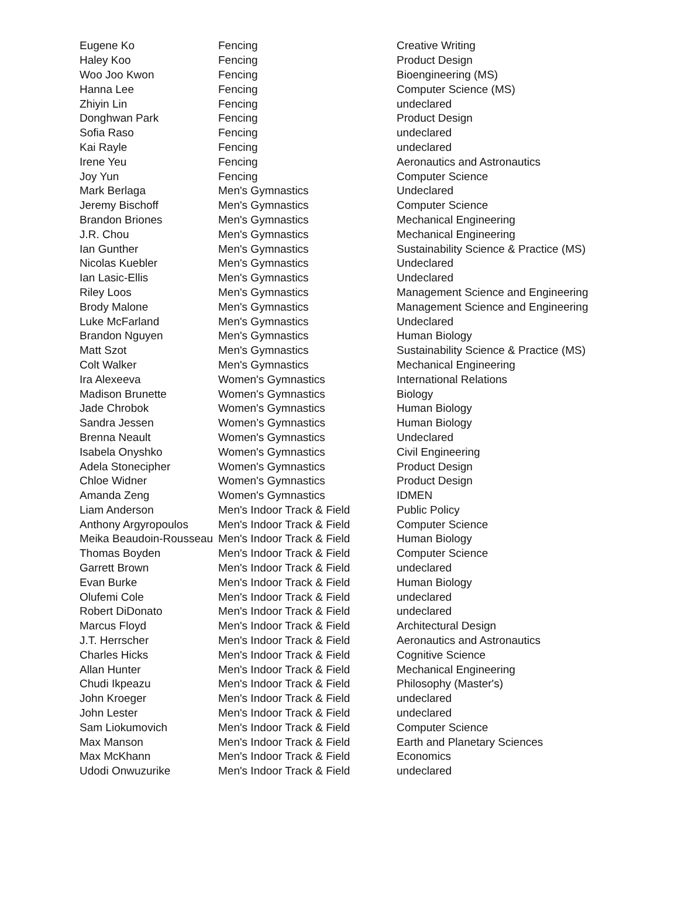| Eugene Ko | Fencing | Creative Writing |
| Haley Koo | Fencing | Product Design |
| Woo Joo Kwon | Fencing | Bioengineering (MS) |
| Hanna Lee | Fencing | Computer Science (MS) |
| Zhiyin Lin | Fencing | undeclared |
| Donghwan Park | Fencing | Product Design |
| Sofia Raso | Fencing | undeclared |
| Kai Rayle | Fencing | undeclared |
| Irene Yeu | Fencing | Aeronautics and Astronautics |
| Joy Yun | Fencing | Computer Science |
| Mark Berlaga | Men's Gymnastics | Undeclared |
| Jeremy Bischoff | Men's Gymnastics | Computer Science |
| Brandon Briones | Men's Gymnastics | Mechanical Engineering |
| J.R. Chou | Men's Gymnastics | Mechanical Engineering |
| Ian Gunther | Men's Gymnastics | Sustainability Science & Practice (MS) |
| Nicolas Kuebler | Men's Gymnastics | Undeclared |
| Ian Lasic-Ellis | Men's Gymnastics | Undeclared |
| Riley Loos | Men's Gymnastics | Management Science and Engineering |
| Brody Malone | Men's Gymnastics | Management Science and Engineering |
| Luke McFarland | Men's Gymnastics | Undeclared |
| Brandon Nguyen | Men's Gymnastics | Human Biology |
| Matt Szot | Men's Gymnastics | Sustainability Science & Practice (MS) |
| Colt Walker | Men's Gymnastics | Mechanical Engineering |
| Ira Alexeeva | Women's Gymnastics | International Relations |
| Madison Brunette | Women's Gymnastics | Biology |
| Jade Chrobok | Women's Gymnastics | Human Biology |
| Sandra Jessen | Women’s Gymnastics | Human Biology |
| Brenna Neault | Women's Gymnastics | Undeclared |
| Isabela Onyshko | Women's Gymnastics | Civil Engineering |
| Adela Stonecipher | Women's Gymnastics | Product Design |
| Chloe Widner | Women's Gymnastics | Product Design |
| Amanda Zeng | Women's Gymnastics | IDMEN |
| Liam Anderson | Men's Indoor Track & Field | Public Policy |
| Anthony Argyropoulos | Men's Indoor Track & Field | Computer Science |
| Meika Beaudoin-Rousseau | Men's Indoor Track & Field | Human Biology |
| Thomas Boyden | Men's Indoor Track & Field | Computer Science |
| Garrett Brown | Men's Indoor Track & Field | undeclared |
| Evan Burke | Men's Indoor Track & Field | Human Biology |
| Olufemi Cole | Men's Indoor Track & Field | undeclared |
| Robert DiDonato | Men's Indoor Track & Field | undeclared |
| Marcus Floyd | Men's Indoor Track & Field | Architectural Design |
| J.T. Herrscher | Men's Indoor Track & Field | Aeronautics and Astronautics |
| Charles Hicks | Men's Indoor Track & Field | Cognitive Science |
| Allan Hunter | Men's Indoor Track & Field | Mechanical Engineering |
| Chudi Ikpeazu | Men's Indoor Track & Field | Philosophy (Master's) |
| John Kroeger | Men's Indoor Track & Field | undeclared |
| John Lester | Men's Indoor Track & Field | undeclared |
| Sam Liokumovich | Men's Indoor Track & Field | Computer Science |
| Max Manson | Men's Indoor Track & Field | Earth and Planetary Sciences |
| Max McKhann | Men's Indoor Track & Field | Economics |
| Udodi Onwuzurike | Men's Indoor Track & Field | undeclared |